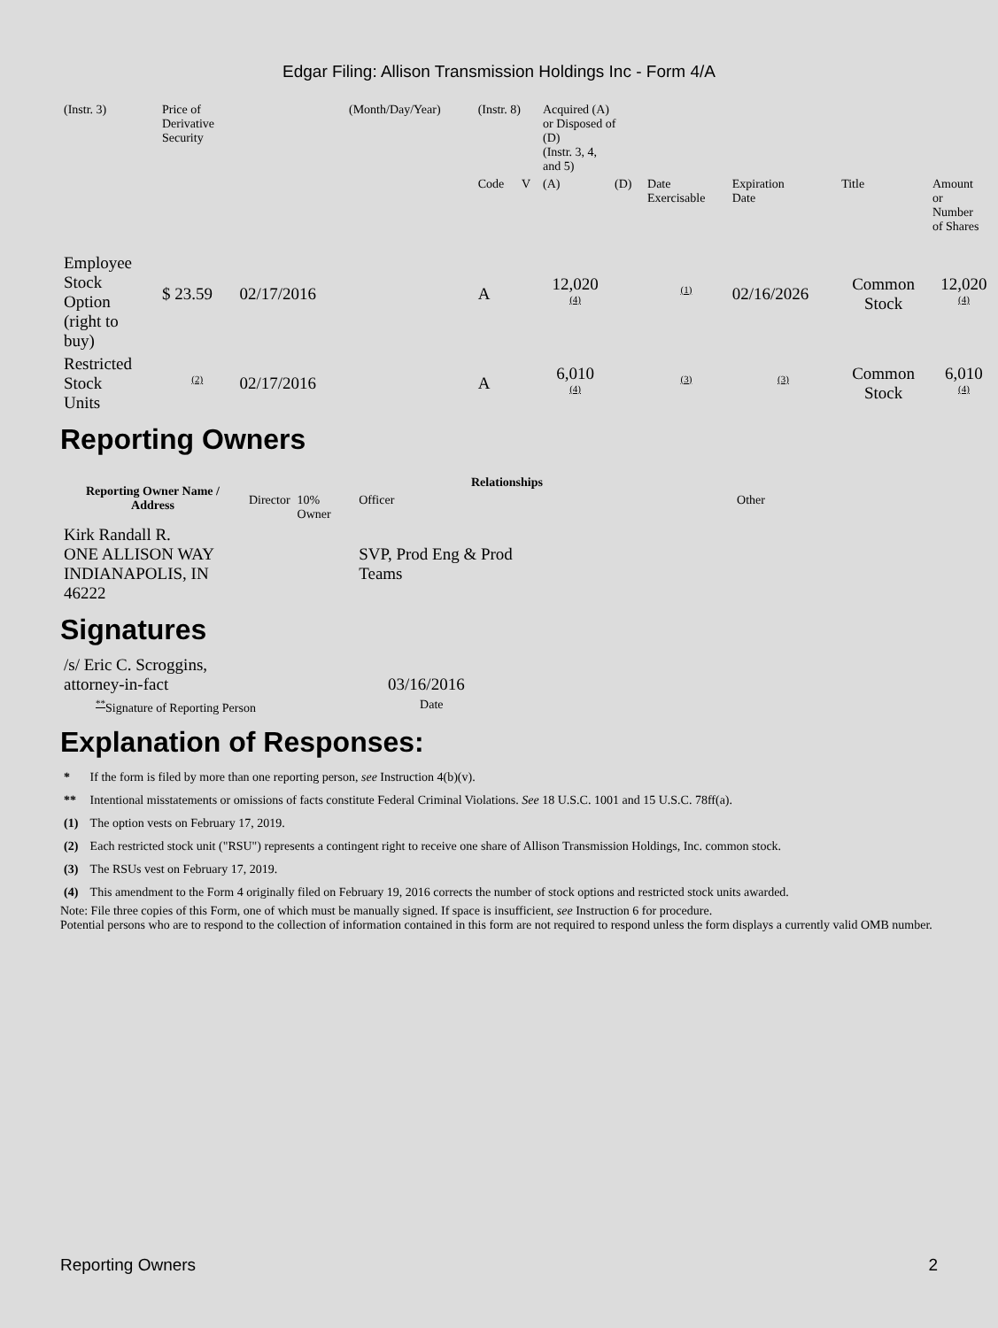Edgar Filing: Allison Transmission Holdings Inc - Form 4/A
| (Instr. 3) | Price of Derivative Security | | (Month/Day/Year) | (Instr. 8) | | Acquired (A) or Disposed of (D) (Instr. 3, 4, and 5) | | | | | |
| | | | | Code | V | (A) | (D) | Date Exercisable | Expiration Date | Title | Amount or Number of Shares |
| Employee Stock Option (right to buy) | $ 23.59 | 02/17/2016 | | A | | 12,020 <sup>(4)</sup> | | <sup>(1)</sup> | 02/16/2026 | Common Stock | 12,020 <sup>(4)</sup> |
| Restricted Stock Units | <sup>(2)</sup> | 02/17/2016 | | A | | 6,010 <sup>(4)</sup> | | <sup>(3)</sup> | <sup>(3)</sup> | Common Stock | 6,010 <sup>(4)</sup> |
Reporting Owners
| Reporting Owner Name / Address | Relationships | | | |
| --- | --- | --- | --- | --- |
| | Director | 10% Owner | Officer | Other |
| Kirk Randall R. ONE ALLISON WAY INDIANAPOLIS, IN 46222 | | | SVP, Prod Eng & Prod Teams | |
Signatures
| /s/ Eric C. Scroggins, attorney-in-fact | 03/16/2016 |
| <sup>**</sup> Signature of Reporting Person | Date |
Explanation of Responses:
| * | If the form is filed by more than one reporting person, see Instruction 4(b)(v). |
| ** | Intentional misstatements or omissions of facts constitute Federal Criminal Violations. See 18 U.S.C. 1001 and 15 U.S.C. 78ff(a). |
| (1) | The option vests on February 17, 2019. |
| (2) | Each restricted stock unit ("RSU") represents a contingent right to receive one share of Allison Transmission Holdings, Inc. common stock. |
| (3) | The RSUs vest on February 17, 2019. |
| (4) | This amendment to the Form 4 originally filed on February 19, 2016 corrects the number of stock options and restricted stock units awarded. |
Note: File three copies of this Form, one of which must be manually signed. If space is insufficient, see Instruction 6 for procedure.
Potential persons who are to respond to the collection of information contained in this form are not required to respond unless the form displays a currently valid OMB number.
Reporting Owners 2